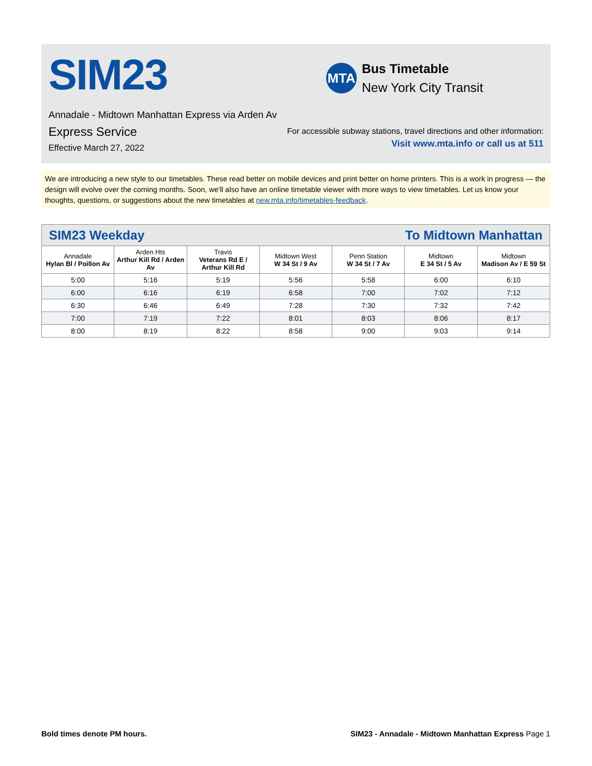SIM23
MTA
Bus Timetable
New York City Transit
Annadale - Midtown Manhattan Express via Arden Av
Express Service
Effective March 27, 2022
For accessible subway stations, travel directions and other information:
Visit www.mta.info or call us at 511
We are introducing a new style to our timetables. These read better on mobile devices and print better on home printers. This is a work in progress — the design will evolve over the coming months. Soon, we'll also have an online timetable viewer with more ways to view timetables. Let us know your thoughts, questions, or suggestions about the new timetables at new.mta.info/timetables-feedback.
| SIM23 Weekday | | | To Midtown Manhattan | | | |
| --- | --- | --- | --- | --- | --- | --- |
| Annadale Hylan Bl / Poillon Av | Arden Hts Arthur Kill Rd / Arden Av | Travis Veterans Rd E / Arthur Kill Rd | Midtown West W 34 St / 9 Av | Penn Station W 34 St / 7 Av | Midtown E 34 St / 5 Av | Midtown Madison Av / E 59 St |
| 5:00 | 5:16 | 5:19 | 5:56 | 5:58 | 6:00 | 6:10 |
| 6:00 | 6:16 | 6:19 | 6:58 | 7:00 | 7:02 | 7:12 |
| 6:30 | 6:46 | 6:49 | 7:28 | 7:30 | 7:32 | 7:42 |
| 7:00 | 7:19 | 7:22 | 8:01 | 8:03 | 8:06 | 8:17 |
| 8:00 | 8:19 | 8:22 | 8:58 | 9:00 | 9:03 | 9:14 |
Bold times denote PM hours. SIM23 - Annadale - Midtown Manhattan Express Page 1